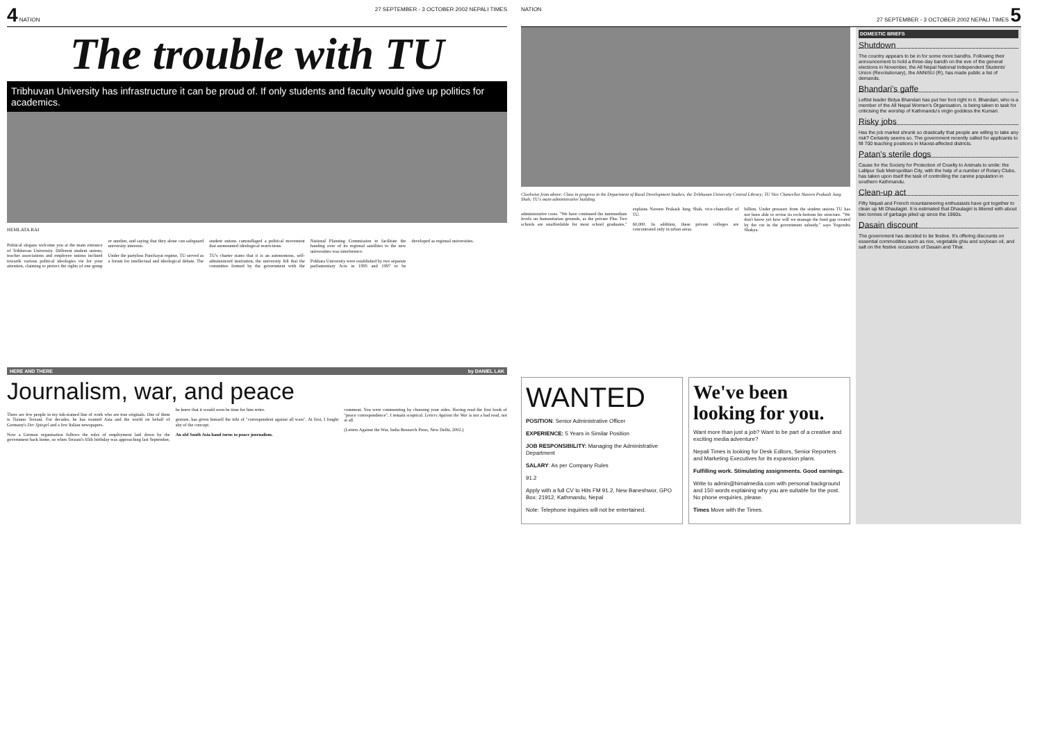4 NATION 27 SEPTEMBER - 3 OCTOBER 2002 NEPALI TIMES
The trouble with TU
Tribhuvan University has infrastructure it can be proud of. If only students and faculty would give up politics for academics.
HEMLATA RAI
Political slogans welcome you at the main entrance of Tribhuvan University. Different student unions, teacher associations and employee unions inclined towards various political ideologies vie for your attention, claiming to protect the rights of one group or another, and saying that they alone can safeguard university interests.
Under the partyless Panchayat regime, TU served as a forum for intellectual and ideological debate. The student unions camouflaged a political movement that surmounted ideological restrictions.
TU's charter states that it is an autonomous, self-administered institution, the university felt that the committee formed by the government with the National Planning Commission to facilitate the handing over of its regional satellites to the new universities was interference.
Pokhara University were established by two separate parliamentary Acts in 1995 and 1997 to be developed as regional universities.
HERE AND THERE by DANIEL LAK
Journalism, war, and peace
There are few people in my ink-stained line of work who are true originals. One of them is Tiziano Terzani. For decades, he has roamed Asia and the world on behalf of Germany's Der Spiegel and a few Italian newspapers.
Now a German organisation follows the rules of employment laid down by the government back home, so when Terzani's 65th birthday was approaching last September, he knew that it would soon be time for him retire.
gesture, has given himself the title of "correspondent against all wars". At first, I fought shy of the concept.
An old South Asia hand turns to peace journalism.
comment. You were commenting by choosing your sides. Having read the first book of "peace correspondence", I remain sceptical. Letters Against the War is not a bad read, not at all.
(Letters Against the War, India Research Press, New Delhi, 2002.)
NATION 27 SEPTEMBER - 3 OCTOBER 2002 NEPALI TIMES 5
Clockwise from above: Class in progress in the Department of Rural Development Studies; the Tribhuvan University Central Library; TU Vice Chancellor Naveen Prakash Jung Shah; TU's main administrative building.
administrative costs. "We have continued the intermediate levels on humanitarian grounds, as the private Plus Two schools are unaffordable for most school graduates," explains Naveen Prakash Jung Shah, vice-chancellor of TU.
60,000. In addition, these private colleges are concentrated only in urban areas.
billion. Under pressure from the student unions TU has not been able to revise its rock-bottom fee structure. "We don't know yet how will we manage the fund gap created by the cut in the government subsidy," says Yogendra Shakya.
WANTED
POSITION: Senior Administrative Officer
EXPERIENCE: 5 Years in Similar Position
JOB RESPONSIBILITY: Managing the Administrative Department
SALARY: As per Company Rules
91.2
Apply with a full CV to Hits FM 91.2, New Baneshwor, GPO Box: 21912, Kathmandu, Nepal
Note: Telephone inquiries will not be entertained.
We've been looking for you.
Want more than just a job? Want to be part of a creative and exciting media adventure?
Nepali Times is looking for Desk Editors, Senior Reporters and Marketing Executives for its expansion plans.
Fulfilling work. Stimulating assignments. Good earnings.
Write to admin@himalmedia.com with personal background and 150 words explaining why you are suitable for the post. No phone enquiries, please.
Times Move with the Times.
DOMESTIC BRIEFS
Shutdown
The country appears to be in for some more bandhs. Following their announcement to hold a three-day bandh on the eve of the general elections in November, the All Nepal National Independent Students' Union (Revolutionary), the ANNISU (R), has made public a list of demands.
Bhandari's gaffe
Leftist leader Bidya Bhandari has put her foot right in it. Bhandari, who is a member of the All Nepal Women's Organisation, is being taken to task for criticising the worship of Kathmandu's virgin goddess the Kumari.
Risky jobs
Has the job market shrunk so drastically that people are willing to take any risk? Certainly seems so. The government recently called for applicants to fill 700 teaching positions in Maoist-affected districts.
Patan's sterile dogs
Cause for the Society for Protection of Cruelty to Animals to smile: the Lalitpur Sub Metropolitan City, with the help of a number of Rotary Clubs, has taken upon itself the task of controlling the canine population in southern Kathmandu.
Clean-up act
Fifty Nepali and French mountaineering enthusiasts have got together to clean up Mt Dhaulagiri. It is estimated that Dhaulagiri is littered with about two tonnes of garbage piled up since the 1960s.
Dasain discount
The government has decided to be festive. It's offering discounts on essential commodities such as rice, vegetable ghiu and soybean oil, and salt on the festive occasions of Dasain and Tihar.